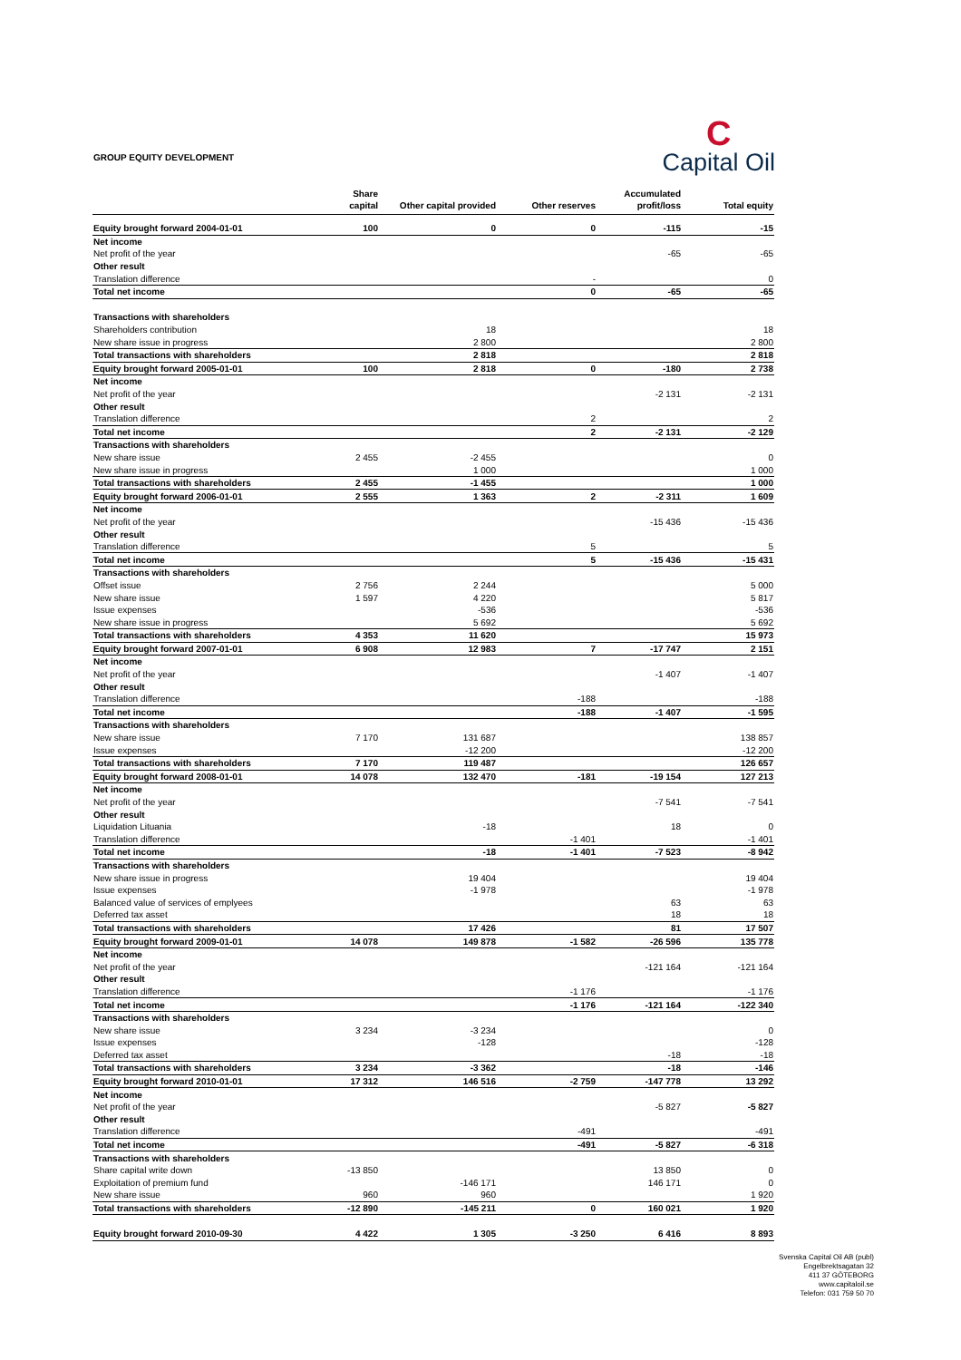GROUP EQUITY DEVELOPMENT
C
Capital Oil
| | Share capital | Other capital provided | Other reserves | Accumulated profit/loss | Total equity |
| --- | --- | --- | --- | --- | --- |
| Equity brought forward 2004-01-01 | 100 | 0 | 0 | -115 | -15 |
| Net income | | | | | |
| Net profit of the year | | | | -65 | -65 |
| Other result | | | | | |
| Translation difference | | | - | | 0 |
| Total net income | | | 0 | -65 | -65 |
| Transactions with shareholders | | | | | |
| Shareholders contribution | | 18 | | | 18 |
| New share issue in progress | | 2 800 | | | 2 800 |
| Total transactions with shareholders | | 2 818 | | | 2 818 |
| Equity brought forward 2005-01-01 | 100 | 2 818 | 0 | -180 | 2 738 |
| Net income | | | | | |
| Net profit of the year | | | | -2 131 | -2 131 |
| Other result | | | | | |
| Translation difference | | | 2 | | 2 |
| Total net income | | | 2 | -2 131 | -2 129 |
| Transactions with shareholders | | | | | |
| New share issue | 2 455 | -2 455 | | | 0 |
| New share issue in progress | | 1 000 | | | 1 000 |
| Total transactions with shareholders | 2 455 | -1 455 | | | 1 000 |
| Equity brought forward 2006-01-01 | 2 555 | 1 363 | 2 | -2 311 | 1 609 |
| Net income | | | | | |
| Net profit of the year | | | | -15 436 | -15 436 |
| Other result | | | | | |
| Translation difference | | | 5 | | 5 |
| Total net income | | | 5 | -15 436 | -15 431 |
| Transactions with shareholders | | | | | |
| Offset issue | 2 756 | 2 244 | | | 5 000 |
| New share issue | 1 597 | 4 220 | | | 5 817 |
| Issue expenses | | -536 | | | -536 |
| New share issue in progress | | 5 692 | | | 5 692 |
| Total transactions with shareholders | 4 353 | 11 620 | | | 15 973 |
| Equity brought forward 2007-01-01 | 6 908 | 12 983 | 7 | -17 747 | 2 151 |
| Net income | | | | | |
| Net profit of the year | | | | -1 407 | -1 407 |
| Other result | | | | | |
| Translation difference | | | -188 | | -188 |
| Total net income | | | -188 | -1 407 | -1 595 |
| Transactions with shareholders | | | | | |
| New share issue | 7 170 | 131 687 | | | 138 857 |
| Issue expenses | | -12 200 | | | -12 200 |
| Total transactions with shareholders | 7 170 | 119 487 | | | 126 657 |
| Equity brought forward 2008-01-01 | 14 078 | 132 470 | -181 | -19 154 | 127 213 |
| Net income | | | | | |
| Net profit of the year | | | | -7 541 | -7 541 |
| Other result | | | | | |
| Liquidation Lituania | | -18 | | 18 | 0 |
| Translation difference | | | -1 401 | | -1 401 |
| Total net income | | -18 | -1 401 | -7 523 | -8 942 |
| Transactions with shareholders | | | | | |
| New share issue in progress | | 19 404 | | | 19 404 |
| Issue expenses | | -1 978 | | | -1 978 |
| Balanced value of services of emplyees | | | | 63 | 63 |
| Deferred tax asset | | | | 18 | 18 |
| Total transactions with shareholders | | 17 426 | | 81 | 17 507 |
| Equity brought forward 2009-01-01 | 14 078 | 149 878 | -1 582 | -26 596 | 135 778 |
| Net income | | | | | |
| Net profit of the year | | | | -121 164 | -121 164 |
| Other result | | | | | |
| Translation difference | | | -1 176 | | -1 176 |
| Total net income | | | -1 176 | -121 164 | -122 340 |
| Transactions with shareholders | | | | | |
| New share issue | 3 234 | -3 234 | | | 0 |
| Issue expenses | | -128 | | | -128 |
| Deferred tax asset | | | | -18 | -18 |
| Total transactions with shareholders | 3 234 | -3 362 | | -18 | -146 |
| Equity brought forward 2010-01-01 | 17 312 | 146 516 | -2 759 | -147 778 | 13 292 |
| Net income | | | | | |
| Net profit of the year | | | | -5 827 | -5 827 |
| Other result | | | | | |
| Translation difference | | | -491 | | -491 |
| Total net income | | | -491 | -5 827 | -6 318 |
| Transactions with shareholders | | | | | |
| Share capital write down | -13 850 | | | 13 850 | 0 |
| Exploitation of premium fund | | -146 171 | | 146 171 | 0 |
| New share issue | 960 | 960 | | | 1 920 |
| Total transactions with shareholders | -12 890 | -145 211 | 0 | 160 021 | 1 920 |
| Equity brought forward 2010-09-30 | 4 422 | 1 305 | -3 250 | 6 416 | 8 893 |
Svenska Capital Oil AB (publ)
Engelbrektsagatan 32
411 37 GÖTEBORG
www.capitaloil.se
Telefon: 031 759 50 70